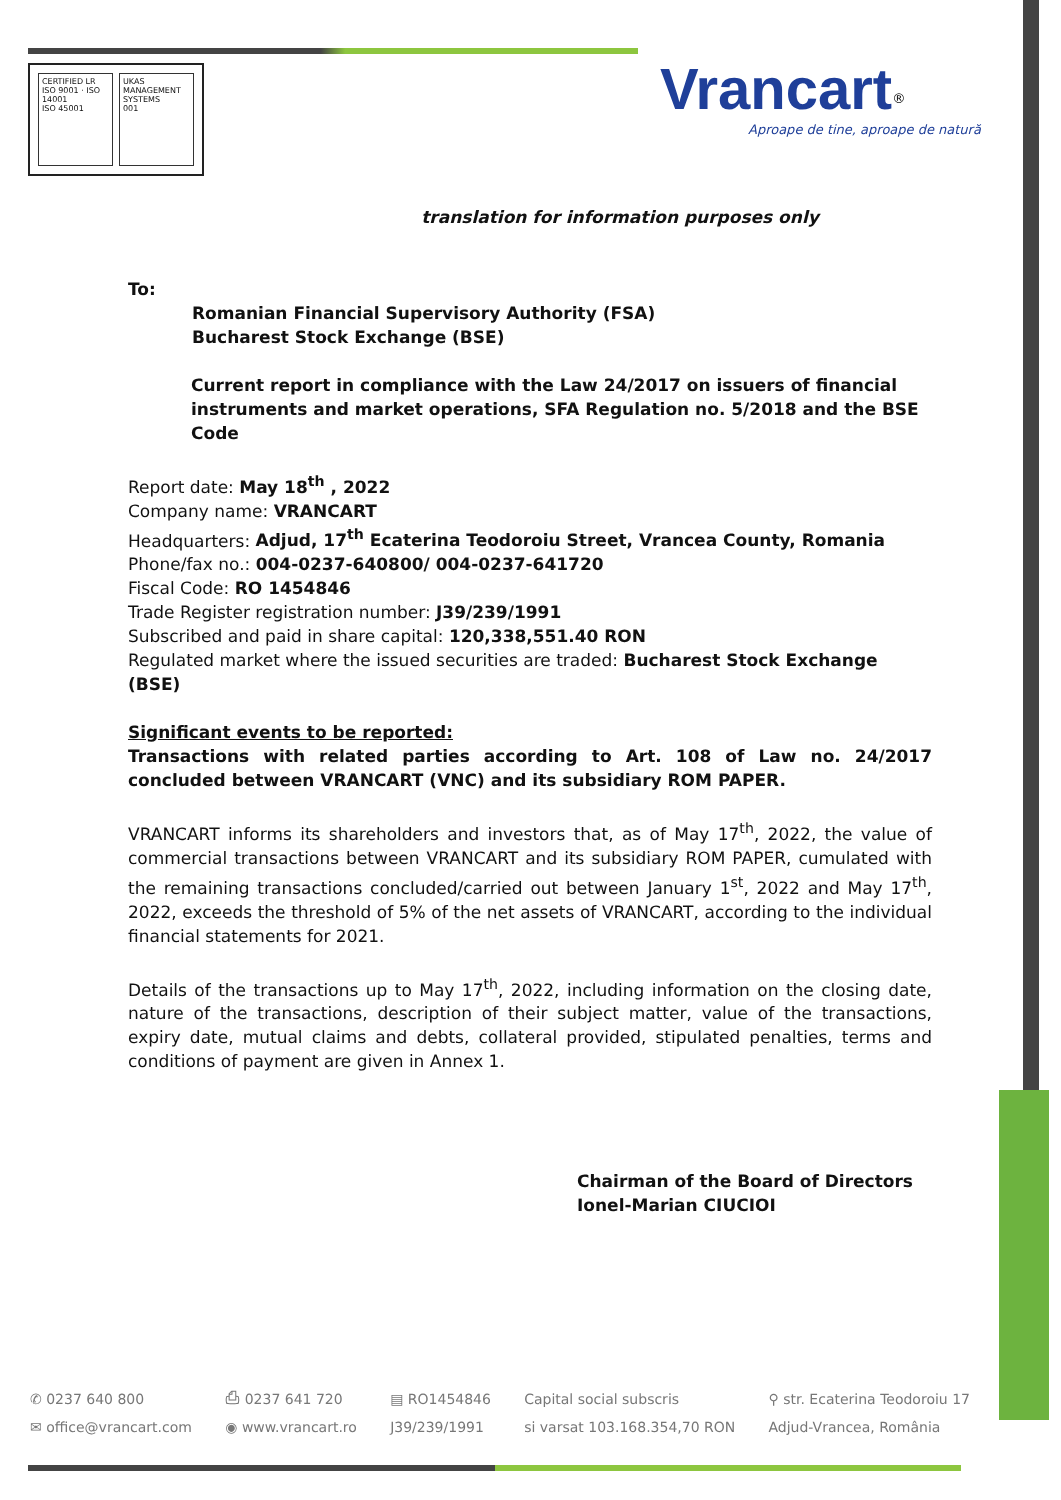CERTIFIED LR
ISO 9001 · ISO 14001
ISO 45001
UKAS
MANAGEMENT SYSTEMS
001
Vrancart<sup>®</sup>
Aproape de tine, aproape de natură
translation for information purposes only
To:
Romanian Financial Supervisory Authority (FSA)
Bucharest Stock Exchange (BSE)
Current report in compliance with the Law 24/2017 on issuers of financial instruments and market operations, SFA Regulation no. 5/2018 and the BSE Code
Report date: May 18<sup>th</sup> , 2022
Company name: VRANCART
Headquarters: Adjud, 17<sup>th</sup> Ecaterina Teodoroiu Street, Vrancea County, Romania
Phone/fax no.: 004-0237-640800/ 004-0237-641720
Fiscal Code: RO 1454846
Trade Register registration number: J39/239/1991
Subscribed and paid in share capital: 120,338,551.40 RON
Regulated market where the issued securities are traded: Bucharest Stock Exchange (BSE)
Significant events to be reported:
Transactions with related parties according to Art. 108 of Law no. 24/2017 concluded between VRANCART (VNC) and its subsidiary ROM PAPER.
VRANCART informs its shareholders and investors that, as of May 17<sup>th</sup>, 2022, the value of commercial transactions between VRANCART and its subsidiary ROM PAPER, cumulated with the remaining transactions concluded/carried out between January 1<sup>st</sup>, 2022 and May 17<sup>th</sup>, 2022, exceeds the threshold of 5% of the net assets of VRANCART, according to the individual financial statements for 2021.
Details of the transactions up to May 17<sup>th</sup>, 2022, including information on the closing date, nature of the transactions, description of their subject matter, value of the transactions, expiry date, mutual claims and debts, collateral provided, stipulated penalties, terms and conditions of payment are given in Annex 1.
Chairman of the Board of Directors
Ionel-Marian CIUCIOI
✆ 0237 640 800
✉ office@vrancart.com
⎙ 0237 641 720
◉ www.vrancart.ro
▤ RO1454846
J39/239/1991
Capital social subscris
si varsat 103.168.354,70 RON
⚲ str. Ecaterina Teodoroiu 17
Adjud-Vrancea, România